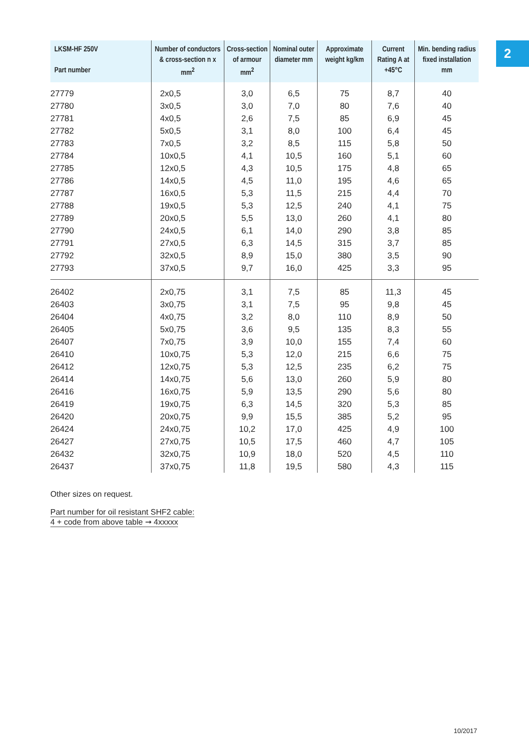2
| LKSM-HF 250V Part number | Number of conductors & cross-section n x mm<sup>2</sup> | Cross-section of armour mm<sup>2</sup> | Nominal outer diameter mm | Approximate weight kg/km | Current Rating A at +45°C | Min. bending radius fixed installation mm |
| --- | --- | --- | --- | --- | --- | --- |
| 27779 | 2x0,5 | 3,0 | 6,5 | 75 | 8,7 | 40 |
| 27780 | 3x0,5 | 3,0 | 7,0 | 80 | 7,6 | 40 |
| 27781 | 4x0,5 | 2,6 | 7,5 | 85 | 6,9 | 45 |
| 27782 | 5x0,5 | 3,1 | 8,0 | 100 | 6,4 | 45 |
| 27783 | 7x0,5 | 3,2 | 8,5 | 115 | 5,8 | 50 |
| 27784 | 10x0,5 | 4,1 | 10,5 | 160 | 5,1 | 60 |
| 27785 | 12x0,5 | 4,3 | 10,5 | 175 | 4,8 | 65 |
| 27786 | 14x0,5 | 4,5 | 11,0 | 195 | 4,6 | 65 |
| 27787 | 16x0,5 | 5,3 | 11,5 | 215 | 4,4 | 70 |
| 27788 | 19x0,5 | 5,3 | 12,5 | 240 | 4,1 | 75 |
| 27789 | 20x0,5 | 5,5 | 13,0 | 260 | 4,1 | 80 |
| 27790 | 24x0,5 | 6,1 | 14,0 | 290 | 3,8 | 85 |
| 27791 | 27x0,5 | 6,3 | 14,5 | 315 | 3,7 | 85 |
| 27792 | 32x0,5 | 8,9 | 15,0 | 380 | 3,5 | 90 |
| 27793 | 37x0,5 | 9,7 | 16,0 | 425 | 3,3 | 95 |
| 26402 | 2x0,75 | 3,1 | 7,5 | 85 | 11,3 | 45 |
| 26403 | 3x0,75 | 3,1 | 7,5 | 95 | 9,8 | 45 |
| 26404 | 4x0,75 | 3,2 | 8,0 | 110 | 8,9 | 50 |
| 26405 | 5x0,75 | 3,6 | 9,5 | 135 | 8,3 | 55 |
| 26407 | 7x0,75 | 3,9 | 10,0 | 155 | 7,4 | 60 |
| 26410 | 10x0,75 | 5,3 | 12,0 | 215 | 6,6 | 75 |
| 26412 | 12x0,75 | 5,3 | 12,5 | 235 | 6,2 | 75 |
| 26414 | 14x0,75 | 5,6 | 13,0 | 260 | 5,9 | 80 |
| 26416 | 16x0,75 | 5,9 | 13,5 | 290 | 5,6 | 80 |
| 26419 | 19x0,75 | 6,3 | 14,5 | 320 | 5,3 | 85 |
| 26420 | 20x0,75 | 9,9 | 15,5 | 385 | 5,2 | 95 |
| 26424 | 24x0,75 | 10,2 | 17,0 | 425 | 4,9 | 100 |
| 26427 | 27x0,75 | 10,5 | 17,5 | 460 | 4,7 | 105 |
| 26432 | 32x0,75 | 10,9 | 18,0 | 520 | 4,5 | 110 |
| 26437 | 37x0,75 | 11,8 | 19,5 | 580 | 4,3 | 115 |
Other sizes on request.
Part number for oil resistant SHF2 cable:
4 + code from above table ➞ 4xxxxx
10/2017